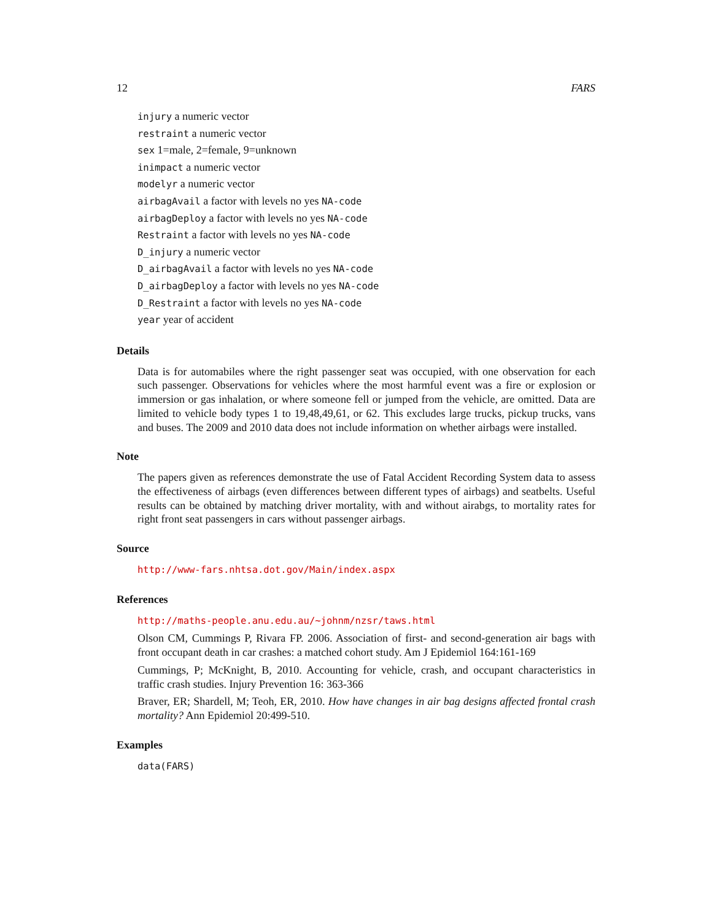12 FARS
injury a numeric vector
restraint a numeric vector
sex 1=male, 2=female, 9=unknown
inimpact a numeric vector
modelyr a numeric vector
airbagAvail a factor with levels no yes NA-code
airbagDeploy a factor with levels no yes NA-code
Restraint a factor with levels no yes NA-code
D_injury a numeric vector
D_airbagAvail a factor with levels no yes NA-code
D_airbagDeploy a factor with levels no yes NA-code
D_Restraint a factor with levels no yes NA-code
year year of accident
Details
Data is for automabiles where the right passenger seat was occupied, with one observation for each such passenger. Observations for vehicles where the most harmful event was a fire or explosion or immersion or gas inhalation, or where someone fell or jumped from the vehicle, are omitted. Data are limited to vehicle body types 1 to 19,48,49,61, or 62. This excludes large trucks, pickup trucks, vans and buses. The 2009 and 2010 data does not include information on whether airbags were installed.
Note
The papers given as references demonstrate the use of Fatal Accident Recording System data to assess the effectiveness of airbags (even differences between different types of airbags) and seatbelts. Useful results can be obtained by matching driver mortality, with and without airabgs, to mortality rates for right front seat passengers in cars without passenger airbags.
Source
http://www-fars.nhtsa.dot.gov/Main/index.aspx
References
http://maths-people.anu.edu.au/~johnm/nzsr/taws.html
Olson CM, Cummings P, Rivara FP. 2006. Association of first- and second-generation air bags with front occupant death in car crashes: a matched cohort study. Am J Epidemiol 164:161-169
Cummings, P; McKnight, B, 2010. Accounting for vehicle, crash, and occupant characteristics in traffic crash studies. Injury Prevention 16: 363-366
Braver, ER; Shardell, M; Teoh, ER, 2010. How have changes in air bag designs affected frontal crash mortality? Ann Epidemiol 20:499-510.
Examples
data(FARS)